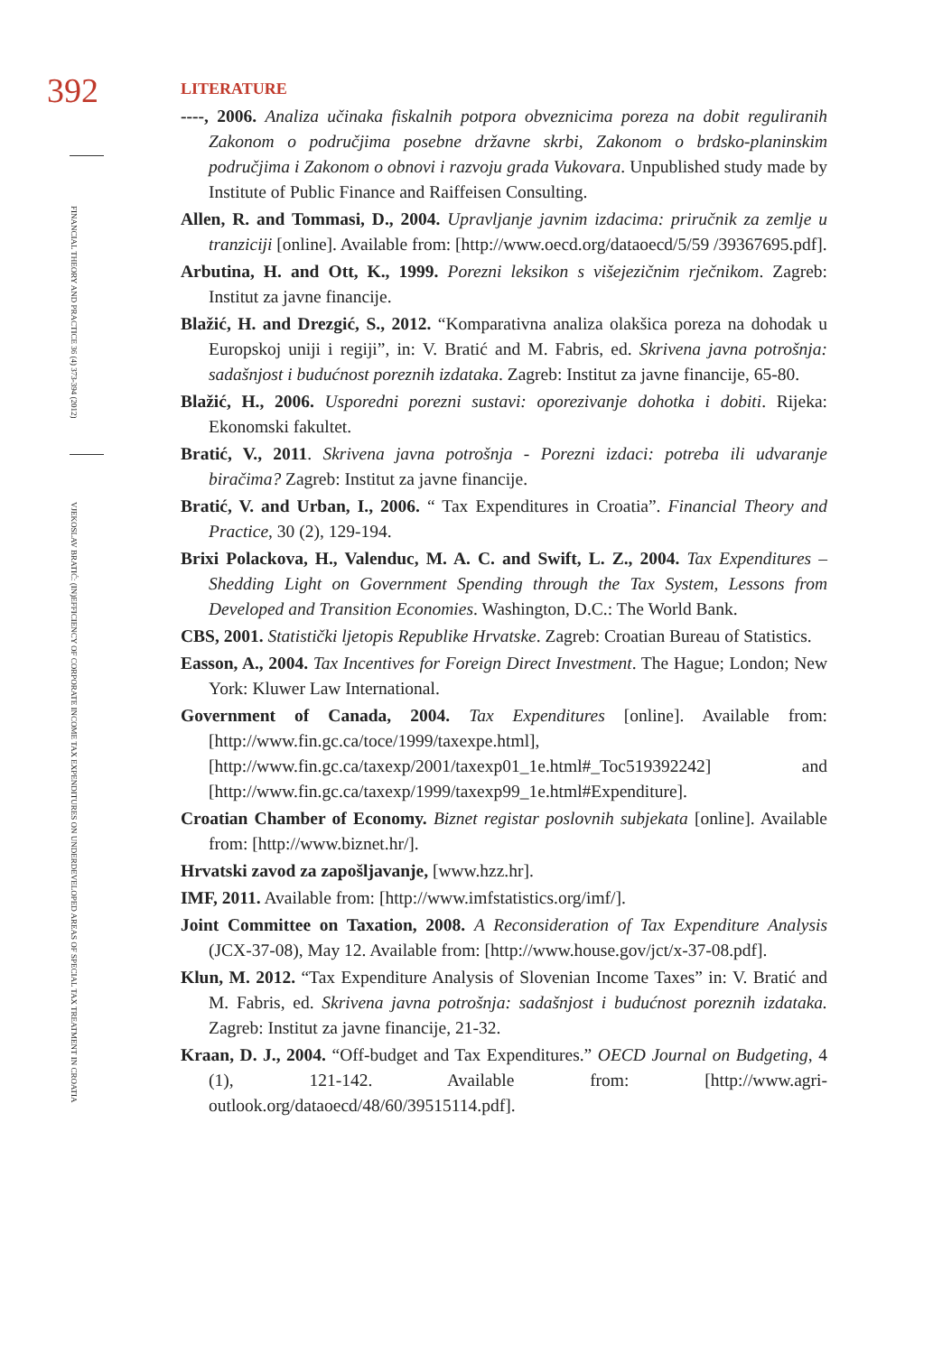392
FINANCIAL THEORY AND PRACTICE 36 (4) 373-394 (2012)
VJEKOSLAV BRATIĆ: (IN)EFFICIENCY OF CORPORATE INCOME TAX EXPENDITURES ON UNDERDEVELOPED AREAS OF SPECIAL TAX TREATMENT IN CROATIA
LITERATURE
----, 2006. Analiza učinaka fiskalnih potpora obveznicima poreza na dobit reguliranih Zakonom o područjima posebne državne skrbi, Zakonom o brdsko-planinskim područjima i Zakonom o obnovi i razvoju grada Vukovara. Unpublished study made by Institute of Public Finance and Raiffeisen Consulting.
Allen, R. and Tommasi, D., 2004. Upravljanje javnim izdacima: priručnik za zemlje u tranziciji [online]. Available from: [http://www.oecd.org/dataoecd/5/59 /39367695.pdf].
Arbutina, H. and Ott, K., 1999. Porezni leksikon s višejezičnim rječnikom. Zagreb: Institut za javne financije.
Blažić, H. and Drezgić, S., 2012. “Komparativna analiza olakšica poreza na dohodak u Europskoj uniji i regiji”, in: V. Bratić and M. Fabris, ed. Skrivena javna potrošnja: sadašnjost i budućnost poreznih izdataka. Zagreb: Institut za javne financije, 65-80.
Blažić, H., 2006. Usporedni porezni sustavi: oporezivanje dohotka i dobiti. Rijeka: Ekonomski fakultet.
Bratić, V., 2011. Skrivena javna potrošnja - Porezni izdaci: potreba ili udvaranje biračima? Zagreb: Institut za javne financije.
Bratić, V. and Urban, I., 2006. “ Tax Expenditures in Croatia”. Financial Theory and Practice, 30 (2), 129-194.
Brixi Polackova, H., Valenduc, M. A. C. and Swift, L. Z., 2004. Tax Expenditures – Shedding Light on Government Spending through the Tax System, Lessons from Developed and Transition Economies. Washington, D.C.: The World Bank.
CBS, 2001. Statistički ljetopis Republike Hrvatske. Zagreb: Croatian Bureau of Statistics.
Easson, A., 2004. Tax Incentives for Foreign Direct Investment. The Hague; London; New York: Kluwer Law International.
Government of Canada, 2004. Tax Expenditures [online]. Available from: [http://www.fin.gc.ca/toce/1999/taxexpe.html], [http://www.fin.gc.ca/taxexp/2001/taxexp01_1e.html#_Toc519392242] and [http://www.fin.gc.ca/taxexp/1999/taxexp99_1e.html#Expenditure].
Croatian Chamber of Economy. Biznet registar poslovnih subjekata [online]. Available from: [http://www.biznet.hr/].
Hrvatski zavod za zapošljavanje, [www.hzz.hr].
IMF, 2011. Available from: [http://www.imfstatistics.org/imf/].
Joint Committee on Taxation, 2008. A Reconsideration of Tax Expenditure Analysis (JCX-37-08), May 12. Available from: [http://www.house.gov/jct/x-37-08.pdf].
Klun, M. 2012. “Tax Expenditure Analysis of Slovenian Income Taxes” in: V. Bratić and M. Fabris, ed. Skrivena javna potrošnja: sadašnjost i budućnost poreznih izdataka. Zagreb: Institut za javne financije, 21-32.
Kraan, D. J., 2004. “Off-budget and Tax Expenditures.” OECD Journal on Budgeting, 4 (1), 121-142. Available from: [http://www.agri-outlook.org/dataoecd/48/60/39515114.pdf].